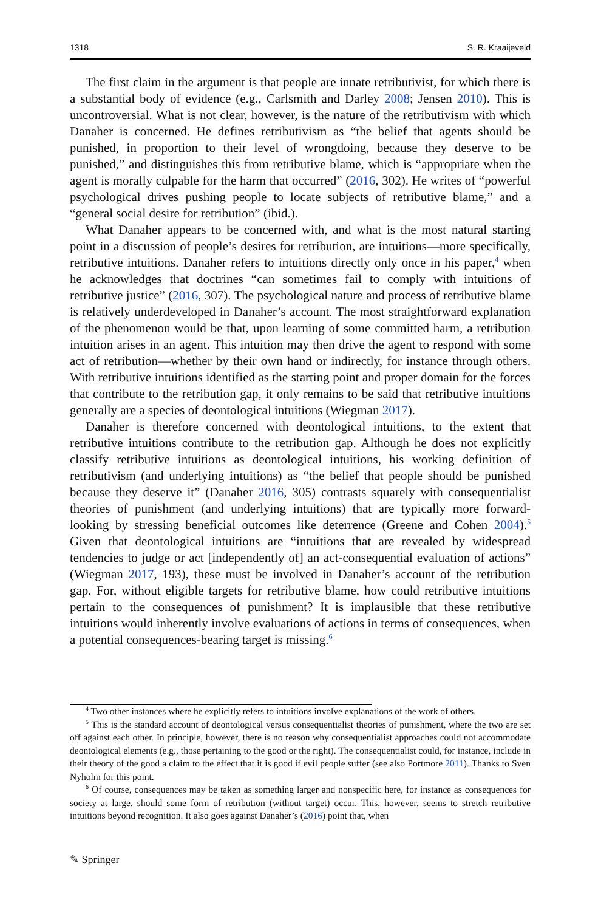1318 S. R. Kraaijeveld
The first claim in the argument is that people are innate retributivist, for which there is a substantial body of evidence (e.g., Carlsmith and Darley 2008; Jensen 2010). This is uncontroversial. What is not clear, however, is the nature of the retributivism with which Danaher is concerned. He defines retributivism as “the belief that agents should be punished, in proportion to their level of wrongdoing, because they deserve to be punished,” and distinguishes this from retributive blame, which is “appropriate when the agent is morally culpable for the harm that occurred” (2016, 302). He writes of “powerful psychological drives pushing people to locate subjects of retributive blame,” and a “general social desire for retribution” (ibid.).
What Danaher appears to be concerned with, and what is the most natural starting point in a discussion of people’s desires for retribution, are intuitions—more specifically, retributive intuitions. Danaher refers to intuitions directly only once in his paper,<sup>4</sup> when he acknowledges that doctrines “can sometimes fail to comply with intuitions of retributive justice” (2016, 307). The psychological nature and process of retributive blame is relatively underdeveloped in Danaher’s account. The most straightforward explanation of the phenomenon would be that, upon learning of some committed harm, a retribution intuition arises in an agent. This intuition may then drive the agent to respond with some act of retribution—whether by their own hand or indirectly, for instance through others. With retributive intuitions identified as the starting point and proper domain for the forces that contribute to the retribution gap, it only remains to be said that retributive intuitions generally are a species of deontological intuitions (Wiegman 2017).
Danaher is therefore concerned with deontological intuitions, to the extent that retributive intuitions contribute to the retribution gap. Although he does not explicitly classify retributive intuitions as deontological intuitions, his working definition of retributivism (and underlying intuitions) as “the belief that people should be punished because they deserve it” (Danaher 2016, 305) contrasts squarely with consequentialist theories of punishment (and underlying intuitions) that are typically more forward-looking by stressing beneficial outcomes like deterrence (Greene and Cohen 2004).<sup>5</sup> Given that deontological intuitions are “intuitions that are revealed by widespread tendencies to judge or act [independently of] an act-consequential evaluation of actions” (Wiegman 2017, 193), these must be involved in Danaher’s account of the retribution gap. For, without eligible targets for retributive blame, how could retributive intuitions pertain to the consequences of punishment? It is implausible that these retributive intuitions would inherently involve evaluations of actions in terms of consequences, when a potential consequences-bearing target is missing.<sup>6</sup>
<sup>4</sup> Two other instances where he explicitly refers to intuitions involve explanations of the work of others.
<sup>5</sup> This is the standard account of deontological versus consequentialist theories of punishment, where the two are set off against each other. In principle, however, there is no reason why consequentialist approaches could not accommodate deontological elements (e.g., those pertaining to the good or the right). The consequentialist could, for instance, include in their theory of the good a claim to the effect that it is good if evil people suffer (see also Portmore 2011). Thanks to Sven Nyholm for this point.
<sup>6</sup> Of course, consequences may be taken as something larger and nonspecific here, for instance as consequences for society at large, should some form of retribution (without target) occur. This, however, seems to stretch retributive intuitions beyond recognition. It also goes against Danaher’s (2016) point that, when
✎ Springer